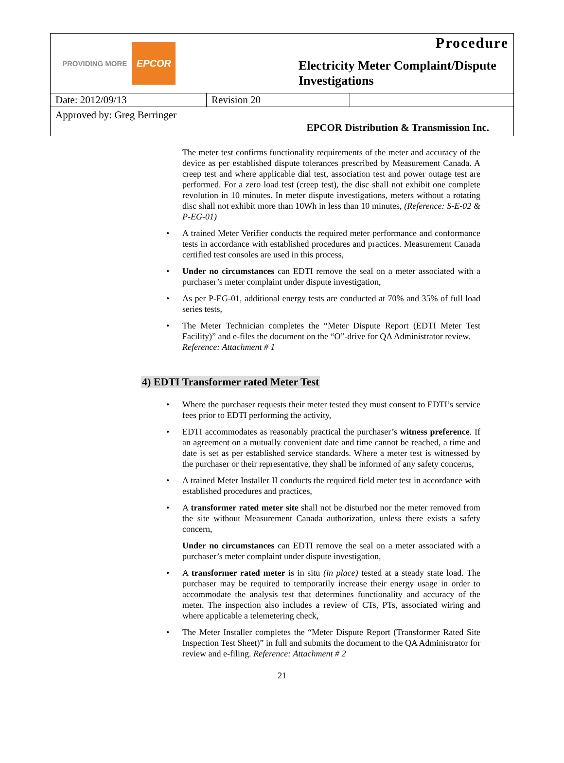PROVIDING MORE EPCOR
Procedure
Electricity Meter Complaint/Dispute Investigations
| Date: 2012/09/13 | Revision 20 | |
Approved by: Greg Berringer EPCOR Distribution & Transmission Inc.
The meter test confirms functionality requirements of the meter and accuracy of the device as per established dispute tolerances prescribed by Measurement Canada. A creep test and where applicable dial test, association test and power outage test are performed. For a zero load test (creep test), the disc shall not exhibit one complete revolution in 10 minutes. In meter dispute investigations, meters without a rotating disc shall not exhibit more than 10Wh in less than 10 minutes, (Reference: S-E-02 & P-EG-01)
A trained Meter Verifier conducts the required meter performance and conformance tests in accordance with established procedures and practices. Measurement Canada certified test consoles are used in this process,
Under no circumstances can EDTI remove the seal on a meter associated with a purchaser’s meter complaint under dispute investigation,
As per P-EG-01, additional energy tests are conducted at 70% and 35% of full load series tests,
The Meter Technician completes the “Meter Dispute Report (EDTI Meter Test Facility)” and e-files the document on the “O”-drive for QA Administrator review.
Reference: Attachment # 1
4) EDTI Transformer rated Meter Test
Where the purchaser requests their meter tested they must consent to EDTI’s service fees prior to EDTI performing the activity,
EDTI accommodates as reasonably practical the purchaser’s witness preference. If an agreement on a mutually convenient date and time cannot be reached, a time and date is set as per established service standards. Where a meter test is witnessed by the purchaser or their representative, they shall be informed of any safety concerns,
A trained Meter Installer II conducts the required field meter test in accordance with established procedures and practices,
A transformer rated meter site shall not be disturbed nor the meter removed from the site without Measurement Canada authorization, unless there exists a safety concern,
Under no circumstances can EDTI remove the seal on a meter associated with a purchaser’s meter complaint under dispute investigation,
A transformer rated meter is in situ (in place) tested at a steady state load. The purchaser may be required to temporarily increase their energy usage in order to accommodate the analysis test that determines functionality and accuracy of the meter. The inspection also includes a review of CTs, PTs, associated wiring and where applicable a telemetering check,
The Meter Installer completes the “Meter Dispute Report (Transformer Rated Site Inspection Test Sheet)” in full and submits the document to the QA Administrator for review and e-filing. Reference: Attachment # 2
21